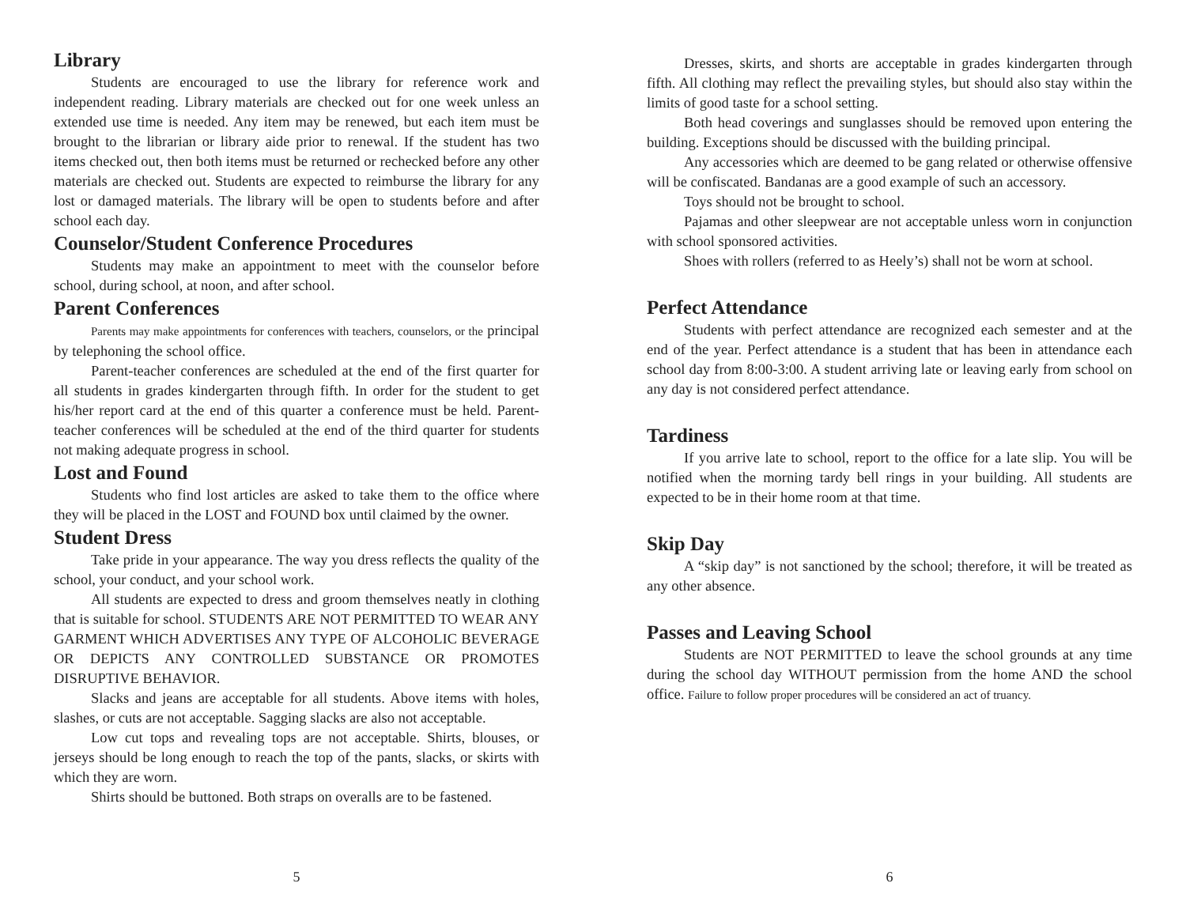Library
Students are encouraged to use the library for reference work and independent reading. Library materials are checked out for one week unless an extended use time is needed. Any item may be renewed, but each item must be brought to the librarian or library aide prior to renewal. If the student has two items checked out, then both items must be returned or rechecked before any other materials are checked out. Students are expected to reimburse the library for any lost or damaged materials. The library will be open to students before and after school each day.
Counselor/Student Conference Procedures
Students may make an appointment to meet with the counselor before school, during school, at noon, and after school.
Parent Conferences
Parents may make appointments for conferences with teachers, counselors, or the principal by telephoning the school office.
Parent-teacher conferences are scheduled at the end of the first quarter for all students in grades kindergarten through fifth. In order for the student to get his/her report card at the end of this quarter a conference must be held. Parent-teacher conferences will be scheduled at the end of the third quarter for students not making adequate progress in school.
Lost and Found
Students who find lost articles are asked to take them to the office where they will be placed in the LOST and FOUND box until claimed by the owner.
Student Dress
Take pride in your appearance. The way you dress reflects the quality of the school, your conduct, and your school work.
All students are expected to dress and groom themselves neatly in clothing that is suitable for school. STUDENTS ARE NOT PERMITTED TO WEAR ANY GARMENT WHICH ADVERTISES ANY TYPE OF ALCOHOLIC BEVERAGE OR DEPICTS ANY CONTROLLED SUBSTANCE OR PROMOTES DISRUPTIVE BEHAVIOR.
Slacks and jeans are acceptable for all students. Above items with holes, slashes, or cuts are not acceptable. Sagging slacks are also not acceptable.
Low cut tops and revealing tops are not acceptable. Shirts, blouses, or jerseys should be long enough to reach the top of the pants, slacks, or skirts with which they are worn.
Shirts should be buttoned. Both straps on overalls are to be fastened.
5
Dresses, skirts, and shorts are acceptable in grades kindergarten through fifth. All clothing may reflect the prevailing styles, but should also stay within the limits of good taste for a school setting.
Both head coverings and sunglasses should be removed upon entering the building. Exceptions should be discussed with the building principal.
Any accessories which are deemed to be gang related or otherwise offensive will be confiscated. Bandanas are a good example of such an accessory.
Toys should not be brought to school.
Pajamas and other sleepwear are not acceptable unless worn in conjunction with school sponsored activities.
Shoes with rollers (referred to as Heely’s) shall not be worn at school.
Perfect Attendance
Students with perfect attendance are recognized each semester and at the end of the year. Perfect attendance is a student that has been in attendance each school day from 8:00-3:00. A student arriving late or leaving early from school on any day is not considered perfect attendance.
Tardiness
If you arrive late to school, report to the office for a late slip. You will be notified when the morning tardy bell rings in your building. All students are expected to be in their home room at that time.
Skip Day
A “skip day” is not sanctioned by the school; therefore, it will be treated as any other absence.
Passes and Leaving School
Students are NOT PERMITTED to leave the school grounds at any time during the school day WITHOUT permission from the home AND the school office. Failure to follow proper procedures will be considered an act of truancy.
6